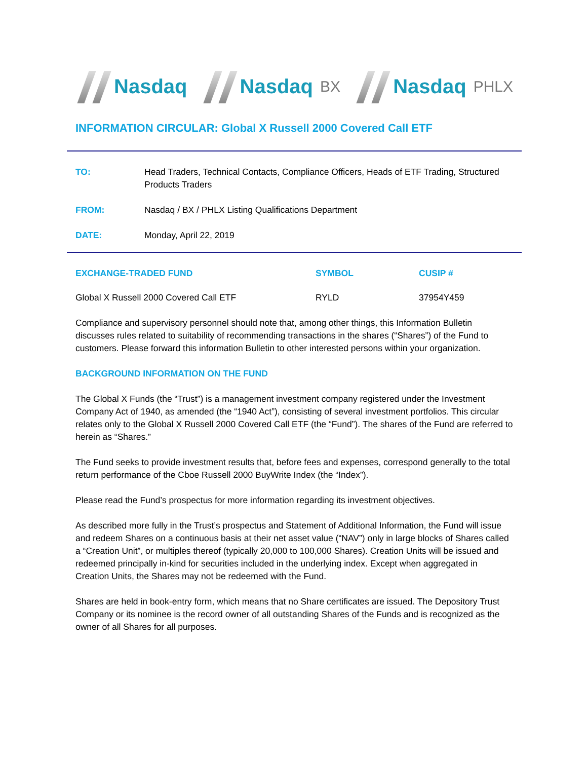Nasdaq Nasdaq BX
Nasdaq PHLX
INFORMATION CIRCULAR: Global X Russell 2000 Covered Call ETF
| TO: | Head Traders, Technical Contacts, Compliance Officers, Heads of ETF Trading, Structured Products Traders |
| FROM: | Nasdaq / BX / PHLX Listing Qualifications Department |
| DATE: | Monday, April 22, 2019 |
| EXCHANGE-TRADED FUND | SYMBOL | CUSIP # |
| --- | --- | --- |
| Global X Russell 2000 Covered Call ETF | RYLD | 37954Y459 |
Compliance and supervisory personnel should note that, among other things, this Information Bulletin discusses rules related to suitability of recommending transactions in the shares (“Shares”) of the Fund to customers. Please forward this information Bulletin to other interested persons within your organization.
BACKGROUND INFORMATION ON THE FUND
The Global X Funds (the “Trust”) is a management investment company registered under the Investment Company Act of 1940, as amended (the “1940 Act”), consisting of several investment portfolios. This circular relates only to the Global X Russell 2000 Covered Call ETF (the “Fund”). The shares of the Fund are referred to herein as “Shares.”
The Fund seeks to provide investment results that, before fees and expenses, correspond generally to the total return performance of the Cboe Russell 2000 BuyWrite Index (the “Index”).
Please read the Fund’s prospectus for more information regarding its investment objectives.
As described more fully in the Trust’s prospectus and Statement of Additional Information, the Fund will issue and redeem Shares on a continuous basis at their net asset value (“NAV”) only in large blocks of Shares called a “Creation Unit”, or multiples thereof (typically 20,000 to 100,000 Shares). Creation Units will be issued and redeemed principally in-kind for securities included in the underlying index. Except when aggregated in Creation Units, the Shares may not be redeemed with the Fund.
Shares are held in book-entry form, which means that no Share certificates are issued. The Depository Trust Company or its nominee is the record owner of all outstanding Shares of the Funds and is recognized as the owner of all Shares for all purposes.